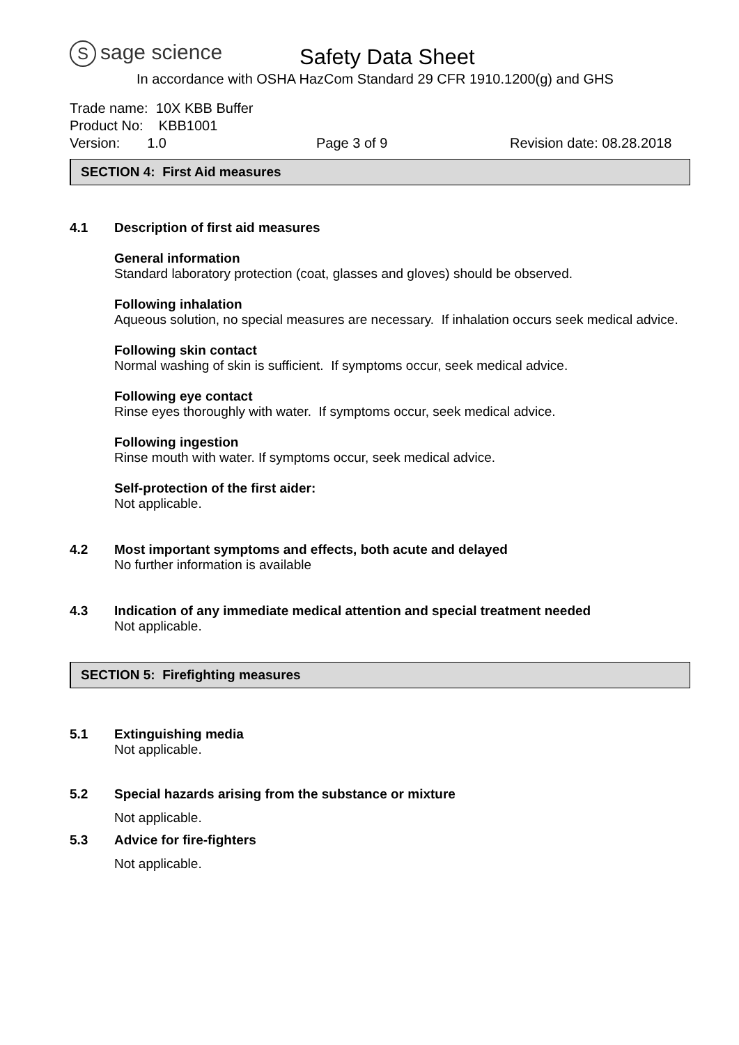Ssage science
Safety Data Sheet
In accordance with OSHA HazCom Standard 29 CFR 1910.1200(g) and GHS
Trade name: 10X KBB Buffer
Product No: KBB1001
Version: 1.0 Page 3 of 9 Revision date: 08.28.2018
SECTION 4: First Aid measures
4.1 Description of first aid measures
General information
Standard laboratory protection (coat, glasses and gloves) should be observed.
Following inhalation
Aqueous solution, no special measures are necessary. If inhalation occurs seek medical advice.
Following skin contact
Normal washing of skin is sufficient. If symptoms occur, seek medical advice.
Following eye contact
Rinse eyes thoroughly with water. If symptoms occur, seek medical advice.
Following ingestion
Rinse mouth with water. If symptoms occur, seek medical advice.
Self-protection of the first aider:
Not applicable.
4.2 Most important symptoms and effects, both acute and delayed
No further information is available
4.3 Indication of any immediate medical attention and special treatment needed
Not applicable.
SECTION 5: Firefighting measures
5.1 Extinguishing media
Not applicable.
5.2 Special hazards arising from the substance or mixture
Not applicable.
5.3 Advice for fire-fighters
Not applicable.